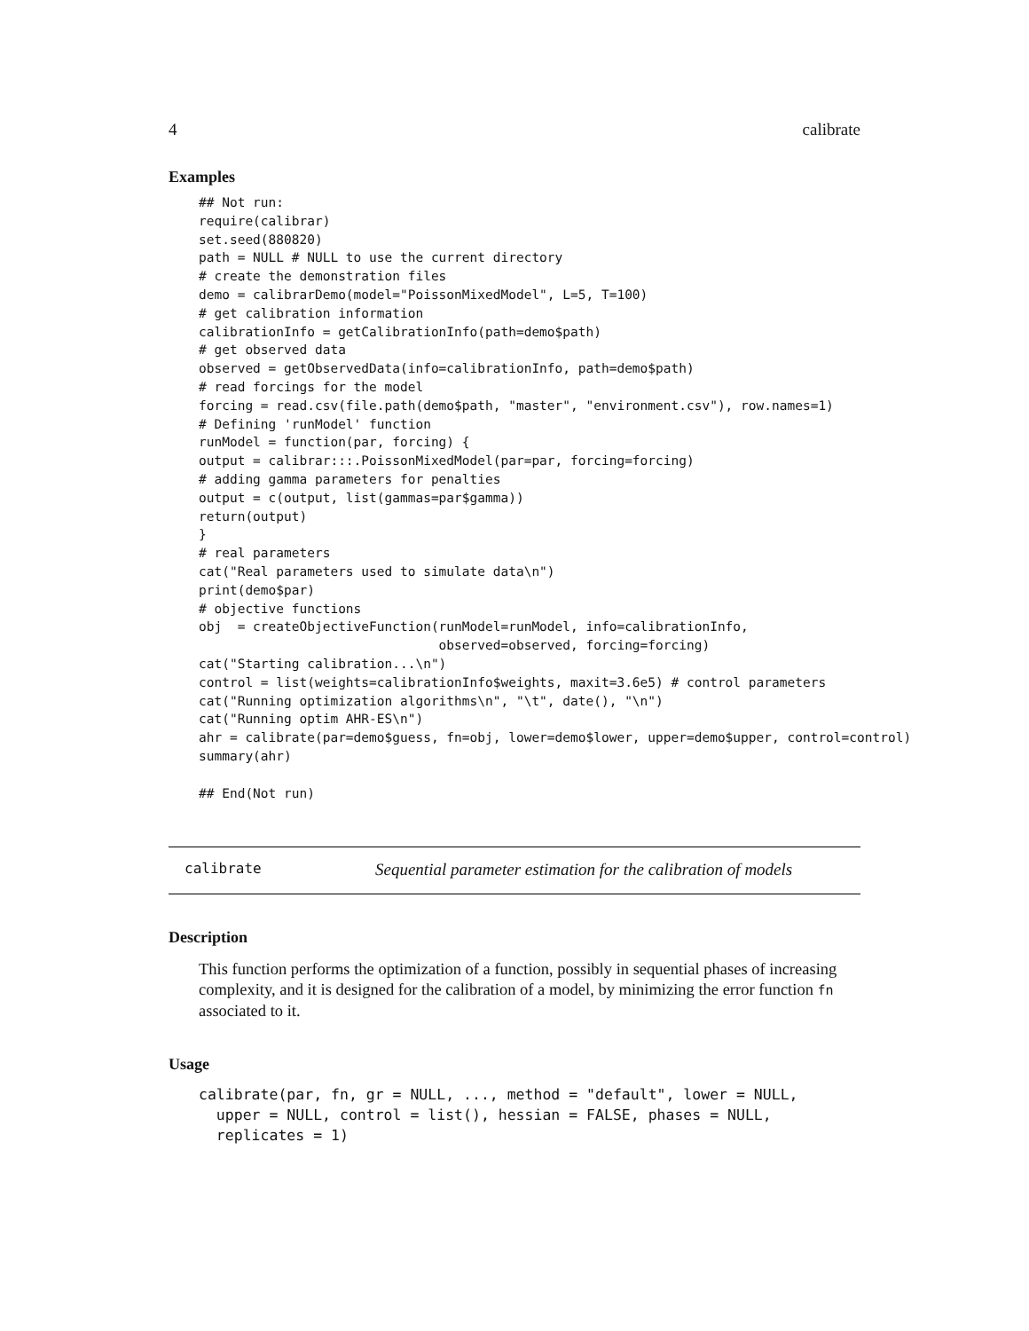4 calibrate
Examples
## Not run:
require(calibrar)
set.seed(880820)
path = NULL # NULL to use the current directory
# create the demonstration files
demo = calibrarDemo(model="PoissonMixedModel", L=5, T=100)
# get calibration information
calibrationInfo = getCalibrationInfo(path=demo$path)
# get observed data
observed = getObservedData(info=calibrationInfo, path=demo$path)
# read forcings for the model
forcing = read.csv(file.path(demo$path, "master", "environment.csv"), row.names=1)
# Defining 'runModel' function
runModel = function(par, forcing) {
output = calibrar:::.PoissonMixedModel(par=par, forcing=forcing)
# adding gamma parameters for penalties
output = c(output, list(gammas=par$gamma))
return(output)
}
# real parameters
cat("Real parameters used to simulate data\n")
print(demo$par)
# objective functions
obj  = createObjectiveFunction(runModel=runModel, info=calibrationInfo,
                               observed=observed, forcing=forcing)
cat("Starting calibration...\n")
control = list(weights=calibrationInfo$weights, maxit=3.6e5) # control parameters
cat("Running optimization algorithms\n", "\t", date(), "\n")
cat("Running optim AHR-ES\n")
ahr = calibrate(par=demo$guess, fn=obj, lower=demo$lower, upper=demo$upper, control=control)
summary(ahr)

## End(Not run)
calibrate Sequential parameter estimation for the calibration of models
Description
This function performs the optimization of a function, possibly in sequential phases of increasing complexity, and it is designed for the calibration of a model, by minimizing the error function fn associated to it.
Usage
calibrate(par, fn, gr = NULL, ..., method = "default", lower = NULL,
  upper = NULL, control = list(), hessian = FALSE, phases = NULL,
  replicates = 1)